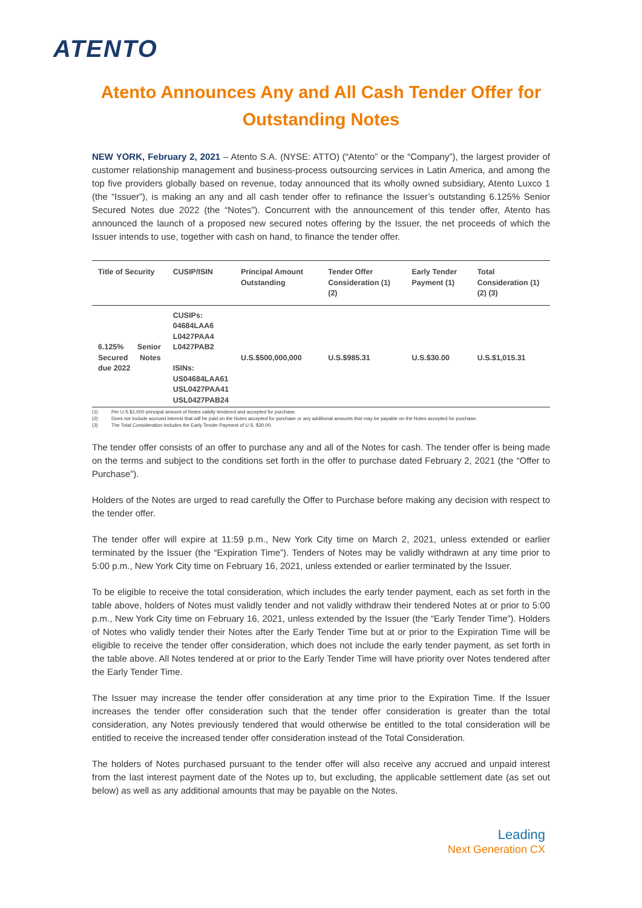ATENTO
Atento Announces Any and All Cash Tender Offer for Outstanding Notes
NEW YORK, February 2, 2021 – Atento S.A. (NYSE: ATTO) (“Atento” or the “Company”), the largest provider of customer relationship management and business-process outsourcing services in Latin America, and among the top five providers globally based on revenue, today announced that its wholly owned subsidiary, Atento Luxco 1 (the “Issuer”), is making an any and all cash tender offer to refinance the Issuer’s outstanding 6.125% Senior Secured Notes due 2022 (the “Notes”). Concurrent with the announcement of this tender offer, Atento has announced the launch of a proposed new secured notes offering by the Issuer, the net proceeds of which the Issuer intends to use, together with cash on hand, to finance the tender offer.
| Title of Security | CUSIP/ISIN | Principal Amount Outstanding | Tender Offer Consideration (1) (2) | Early Tender Payment (1) | Total Consideration (1) (2) (3) |
| --- | --- | --- | --- | --- | --- |
| 6.125% Senior Secured Notes due 2022 | CUSIPs: 04684LAA6 L0427PAA4 L0427PAB2 ISINs: US04684LAA61 USL0427PAA41 USL0427PAB24 | U.S.$500,000,000 | U.S.$985.31 | U.S.$30.00 | U.S.$1,015.31 |
(1) Per U.S.$1,000 principal amount of Notes validly tendered and accepted for purchase.
(2) Does not include accrued interest that will be paid on the Notes accepted for purchase or any additional amounts that may be payable on the Notes accepted for purchase.
(3) The Total Consideration includes the Early Tender Payment of U.S. $30.00.
The tender offer consists of an offer to purchase any and all of the Notes for cash. The tender offer is being made on the terms and subject to the conditions set forth in the offer to purchase dated February 2, 2021 (the “Offer to Purchase”).
Holders of the Notes are urged to read carefully the Offer to Purchase before making any decision with respect to the tender offer.
The tender offer will expire at 11:59 p.m., New York City time on March 2, 2021, unless extended or earlier terminated by the Issuer (the “Expiration Time”). Tenders of Notes may be validly withdrawn at any time prior to 5:00 p.m., New York City time on February 16, 2021, unless extended or earlier terminated by the Issuer.
To be eligible to receive the total consideration, which includes the early tender payment, each as set forth in the table above, holders of Notes must validly tender and not validly withdraw their tendered Notes at or prior to 5:00 p.m., New York City time on February 16, 2021, unless extended by the Issuer (the “Early Tender Time”). Holders of Notes who validly tender their Notes after the Early Tender Time but at or prior to the Expiration Time will be eligible to receive the tender offer consideration, which does not include the early tender payment, as set forth in the table above. All Notes tendered at or prior to the Early Tender Time will have priority over Notes tendered after the Early Tender Time.
The Issuer may increase the tender offer consideration at any time prior to the Expiration Time. If the Issuer increases the tender offer consideration such that the tender offer consideration is greater than the total consideration, any Notes previously tendered that would otherwise be entitled to the total consideration will be entitled to receive the increased tender offer consideration instead of the Total Consideration.
The holders of Notes purchased pursuant to the tender offer will also receive any accrued and unpaid interest from the last interest payment date of the Notes up to, but excluding, the applicable settlement date (as set out below) as well as any additional amounts that may be payable on the Notes.
Leading
Next Generation CX